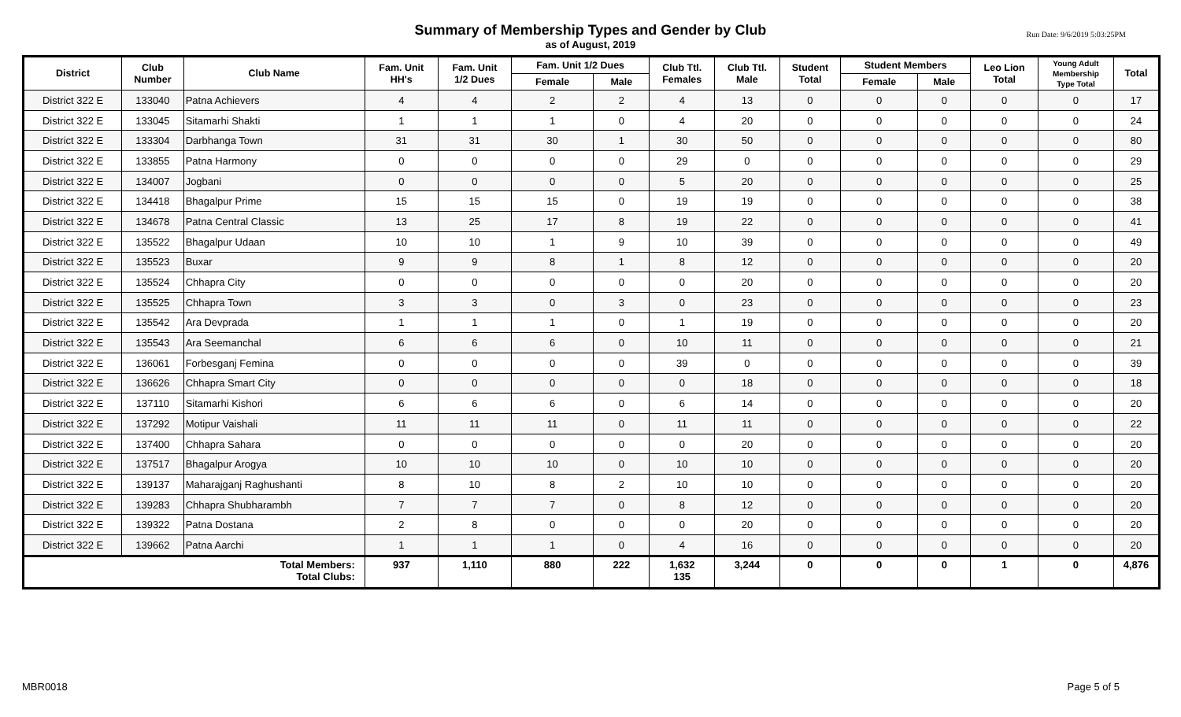Summary of Membership Types and Gender by Club
as of August, 2019
Run Date: 9/6/2019 5:03:25PM
| District | Club Number | Club Name | Fam. Unit HH's | Fam. Unit 1/2 Dues | Fam. Unit 1/2 Dues | | Club Ttl. Females | Club Ttl. Male | Student Total | Student Members | | Leo Lion Total | Young Adult Membership Type Total | Total |
| --- | --- | --- | --- | --- | --- | --- | --- | --- | --- | --- | --- | --- | --- | --- |
| | | | | | Female | Male | | | | Female | Male | | | |
| District 322 E | 133040 | Patna Achievers | 4 | 4 | 2 | 2 | 4 | 13 | 0 | 0 | 0 | 0 | 0 | 17 |
| District 322 E | 133045 | Sitamarhi Shakti | 1 | 1 | 1 | 0 | 4 | 20 | 0 | 0 | 0 | 0 | 0 | 24 |
| District 322 E | 133304 | Darbhanga Town | 31 | 31 | 30 | 1 | 30 | 50 | 0 | 0 | 0 | 0 | 0 | 80 |
| District 322 E | 133855 | Patna Harmony | 0 | 0 | 0 | 0 | 29 | 0 | 0 | 0 | 0 | 0 | 0 | 29 |
| District 322 E | 134007 | Jogbani | 0 | 0 | 0 | 0 | 5 | 20 | 0 | 0 | 0 | 0 | 0 | 25 |
| District 322 E | 134418 | Bhagalpur Prime | 15 | 15 | 15 | 0 | 19 | 19 | 0 | 0 | 0 | 0 | 0 | 38 |
| District 322 E | 134678 | Patna Central Classic | 13 | 25 | 17 | 8 | 19 | 22 | 0 | 0 | 0 | 0 | 0 | 41 |
| District 322 E | 135522 | Bhagalpur Udaan | 10 | 10 | 1 | 9 | 10 | 39 | 0 | 0 | 0 | 0 | 0 | 49 |
| District 322 E | 135523 | Buxar | 9 | 9 | 8 | 1 | 8 | 12 | 0 | 0 | 0 | 0 | 0 | 20 |
| District 322 E | 135524 | Chhapra City | 0 | 0 | 0 | 0 | 0 | 20 | 0 | 0 | 0 | 0 | 0 | 20 |
| District 322 E | 135525 | Chhapra Town | 3 | 3 | 0 | 3 | 0 | 23 | 0 | 0 | 0 | 0 | 0 | 23 |
| District 322 E | 135542 | Ara Devprada | 1 | 1 | 1 | 0 | 1 | 19 | 0 | 0 | 0 | 0 | 0 | 20 |
| District 322 E | 135543 | Ara Seemanchal | 6 | 6 | 6 | 0 | 10 | 11 | 0 | 0 | 0 | 0 | 0 | 21 |
| District 322 E | 136061 | Forbesganj Femina | 0 | 0 | 0 | 0 | 39 | 0 | 0 | 0 | 0 | 0 | 0 | 39 |
| District 322 E | 136626 | Chhapra Smart City | 0 | 0 | 0 | 0 | 0 | 18 | 0 | 0 | 0 | 0 | 0 | 18 |
| District 322 E | 137110 | Sitamarhi Kishori | 6 | 6 | 6 | 0 | 6 | 14 | 0 | 0 | 0 | 0 | 0 | 20 |
| District 322 E | 137292 | Motipur Vaishali | 11 | 11 | 11 | 0 | 11 | 11 | 0 | 0 | 0 | 0 | 0 | 22 |
| District 322 E | 137400 | Chhapra Sahara | 0 | 0 | 0 | 0 | 0 | 20 | 0 | 0 | 0 | 0 | 0 | 20 |
| District 322 E | 137517 | Bhagalpur Arogya | 10 | 10 | 10 | 0 | 10 | 10 | 0 | 0 | 0 | 0 | 0 | 20 |
| District 322 E | 139137 | Maharajganj Raghushanti | 8 | 10 | 8 | 2 | 10 | 10 | 0 | 0 | 0 | 0 | 0 | 20 |
| District 322 E | 139283 | Chhapra Shubharambh | 7 | 7 | 7 | 0 | 8 | 12 | 0 | 0 | 0 | 0 | 0 | 20 |
| District 322 E | 139322 | Patna Dostana | 2 | 8 | 0 | 0 | 0 | 20 | 0 | 0 | 0 | 0 | 0 | 20 |
| District 322 E | 139662 | Patna Aarchi | 1 | 1 | 1 | 0 | 4 | 16 | 0 | 0 | 0 | 0 | 0 | 20 |
| Total Members: Total Clubs: | | | 937 | 1,110 | 880 | 222 | 1,632 135 | 3,244 | 0 | 0 | 0 | 1 | 0 | 4,876 |
MBR0018 Page 5 of 5